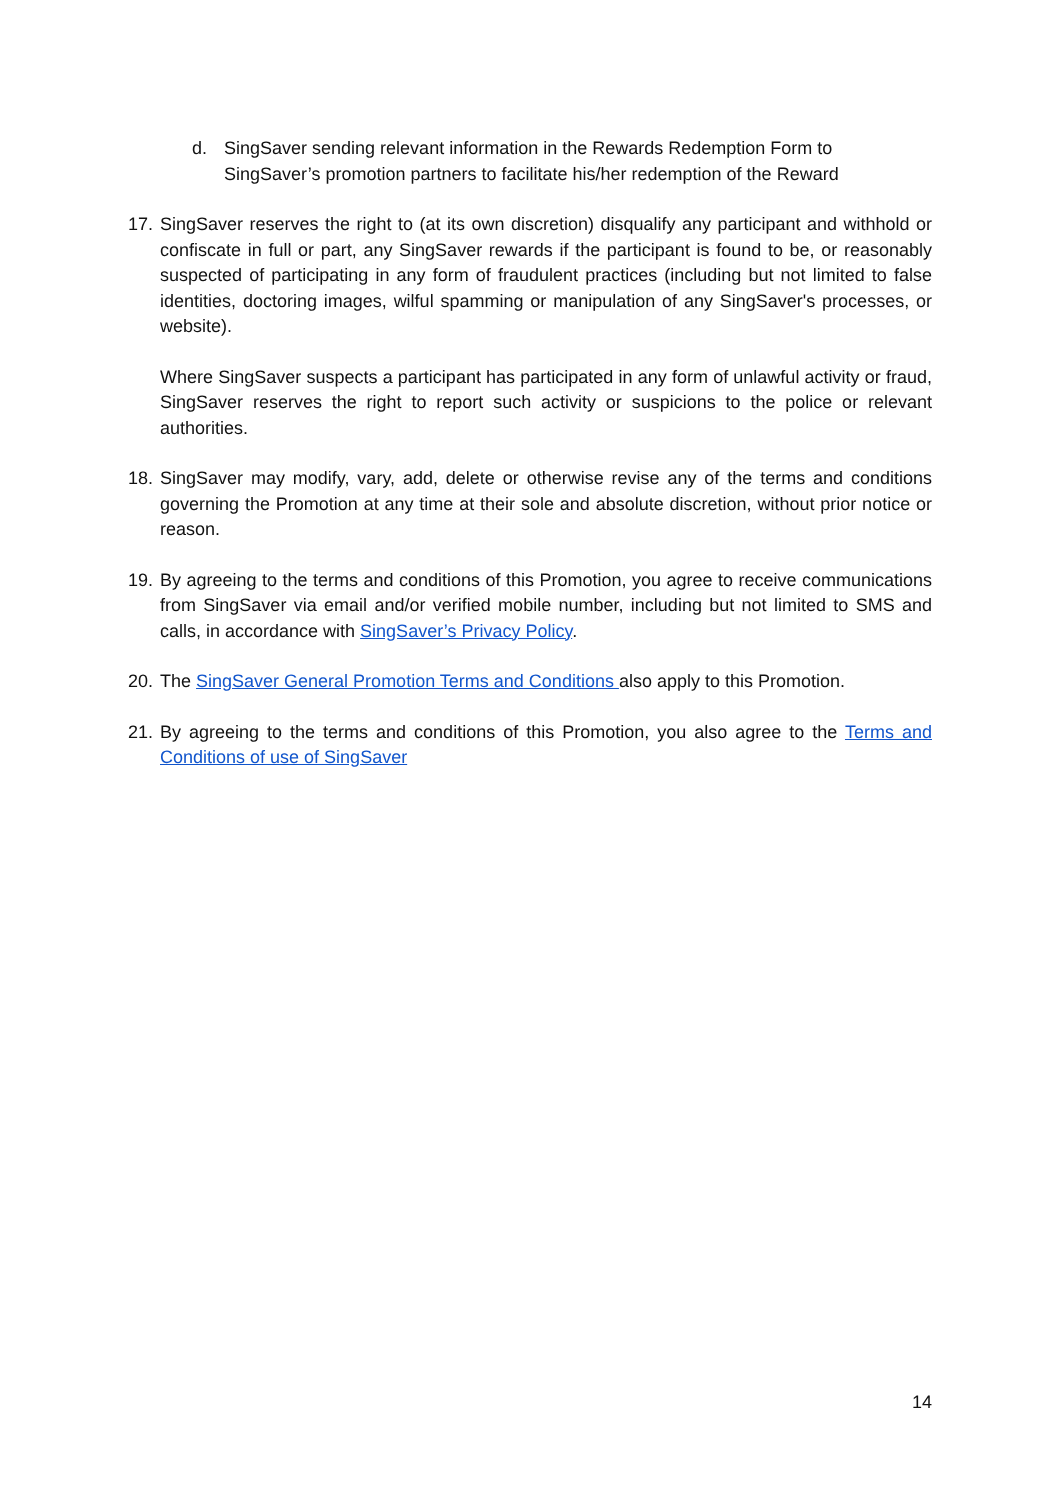d. SingSaver sending relevant information in the Rewards Redemption Form to SingSaver’s promotion partners to facilitate his/her redemption of the Reward
17.
SingSaver reserves the right to (at its own discretion) disqualify any participant and withhold or confiscate in full or part, any SingSaver rewards if the participant is found to be, or reasonably suspected of participating in any form of fraudulent practices (including but not limited to false identities, doctoring images, wilful spamming or manipulation of any SingSaver's processes, or website).
Where SingSaver suspects a participant has participated in any form of unlawful activity or fraud, SingSaver reserves the right to report such activity or suspicions to the police or relevant authorities.
18.
SingSaver may modify, vary, add, delete or otherwise revise any of the terms and conditions governing the Promotion at any time at their sole and absolute discretion, without prior notice or reason.
19.
By agreeing to the terms and conditions of this Promotion, you agree to receive communications from SingSaver via email and/or verified mobile number, including but not limited to SMS and calls, in accordance with SingSaver’s Privacy Policy.
20.
The SingSaver General Promotion Terms and Conditions also apply to this Promotion.
21.
By agreeing to the terms and conditions of this Promotion, you also agree to the Terms and Conditions of use of SingSaver
14